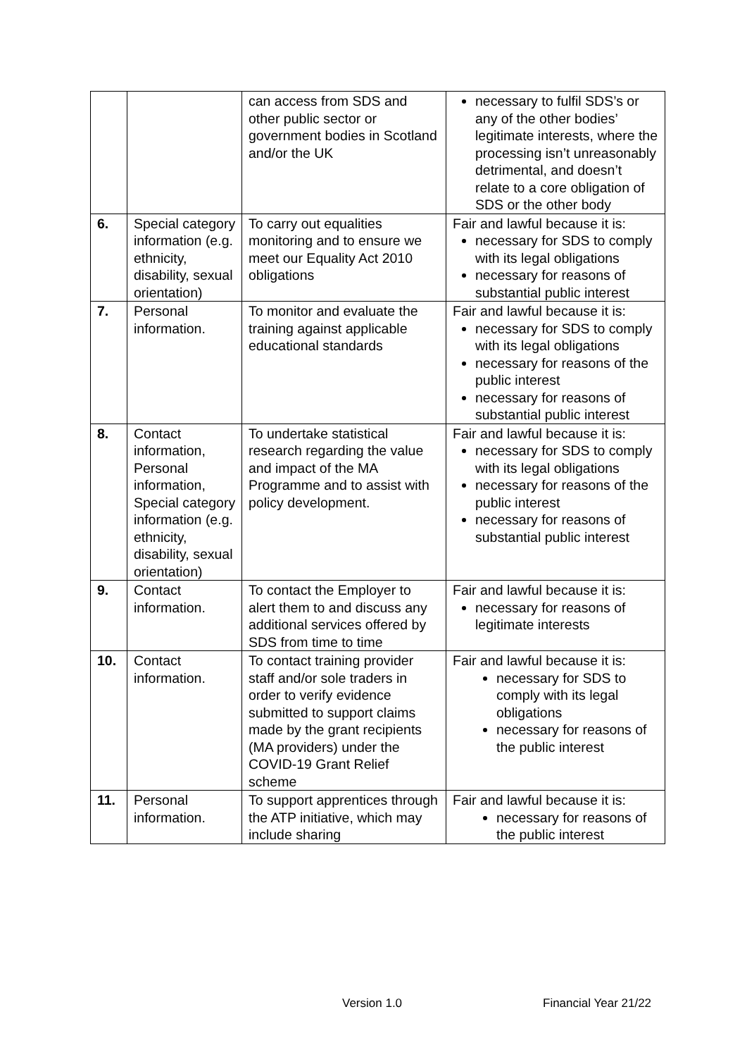| | | can access from SDS and other public sector or government bodies in Scotland and/or the UK | necessary to fulfil SDS’s or any of the other bodies’ legitimate interests, where the processing isn’t unreasonably detrimental, and doesn’t relate to a core obligation of SDS or the other body |
| 6. | Special category information (e.g. ethnicity, disability, sexual orientation) | To carry out equalities monitoring and to ensure we meet our Equality Act 2010 obligations | Fair and lawful because it is: necessary for SDS to comply with its legal obligations necessary for reasons of substantial public interest |
| 7. | Personal information. | To monitor and evaluate the training against applicable educational standards | Fair and lawful because it is: necessary for SDS to comply with its legal obligations necessary for reasons of the public interest necessary for reasons of substantial public interest |
| 8. | Contact information, Personal information, Special category information (e.g. ethnicity, disability, sexual orientation) | To undertake statistical research regarding the value and impact of the MA Programme and to assist with policy development. | Fair and lawful because it is: necessary for SDS to comply with its legal obligations necessary for reasons of the public interest necessary for reasons of substantial public interest |
| 9. | Contact information. | To contact the Employer to alert them to and discuss any additional services offered by SDS from time to time | Fair and lawful because it is: necessary for reasons of legitimate interests |
| 10. | Contact information. | To contact training provider staff and/or sole traders in order to verify evidence submitted to support claims made by the grant recipients (MA providers) under the COVID-19 Grant Relief scheme | Fair and lawful because it is: necessary for SDS to comply with its legal obligations necessary for reasons of the public interest |
| 11. | Personal information. | To support apprentices through the ATP initiative, which may include sharing | Fair and lawful because it is: necessary for reasons of the public interest |
Version 1.0 Financial Year 21/22